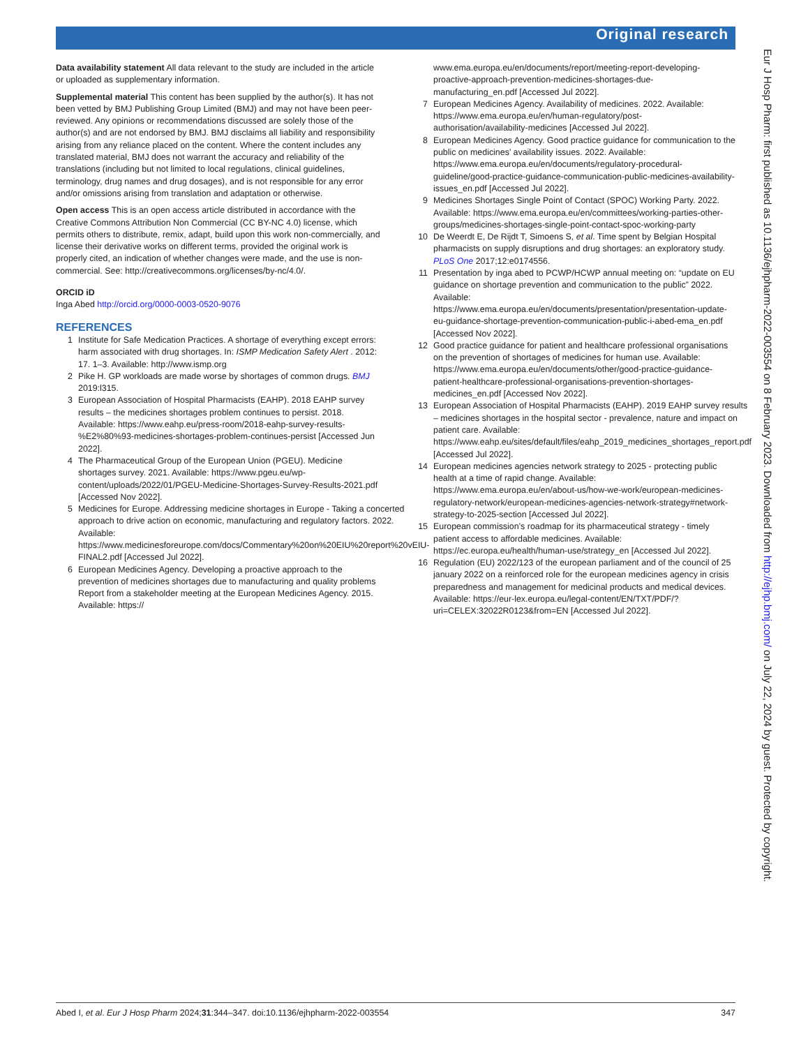Original research
Data availability statement All data relevant to the study are included in the article or uploaded as supplementary information.
Supplemental material This content has been supplied by the author(s). It has not been vetted by BMJ Publishing Group Limited (BMJ) and may not have been peer-reviewed. Any opinions or recommendations discussed are solely those of the author(s) and are not endorsed by BMJ. BMJ disclaims all liability and responsibility arising from any reliance placed on the content. Where the content includes any translated material, BMJ does not warrant the accuracy and reliability of the translations (including but not limited to local regulations, clinical guidelines, terminology, drug names and drug dosages), and is not responsible for any error and/or omissions arising from translation and adaptation or otherwise.
Open access This is an open access article distributed in accordance with the Creative Commons Attribution Non Commercial (CC BY-NC 4.0) license, which permits others to distribute, remix, adapt, build upon this work non-commercially, and license their derivative works on different terms, provided the original work is properly cited, an indication of whether changes were made, and the use is non-commercial. See: http://creativecommons.org/licenses/by-nc/4.0/.
ORCID iD
Inga Abed http://orcid.org/0000-0003-0520-9076
REFERENCES
1 Institute for Safe Medication Practices. A shortage of everything except errors: harm associated with drug shortages. In: ISMP Medication Safety Alert . 2012: 17. 1–3. Available: http://www.ismp.org
2 Pike H. GP workloads are made worse by shortages of common drugs. BMJ 2019:l315.
3 European Association of Hospital Pharmacists (EAHP). 2018 EAHP survey results – the medicines shortages problem continues to persist. 2018. Available: https://www.eahp.eu/press-room/2018-eahp-survey-results-%E2%80%93-medicines-shortages-problem-continues-persist [Accessed Jun 2022].
4 The Pharmaceutical Group of the European Union (PGEU). Medicine shortages survey. 2021. Available: https://www.pgeu.eu/wp-content/uploads/2022/01/PGEU-Medicine-Shortages-Survey-Results-2021.pdf [Accessed Nov 2022].
5 Medicines for Europe. Addressing medicine shortages in Europe - Taking a concerted approach to drive action on economic, manufacturing and regulatory factors. 2022. Available: https://www.medicinesforeurope.com/docs/Commentary%20on%20EIU%20report%20vEIU-FINAL2.pdf [Accessed Jul 2022].
6 European Medicines Agency. Developing a proactive approach to the prevention of medicines shortages due to manufacturing and quality problems Report from a stakeholder meeting at the European Medicines Agency. 2015. Available: https://
www.ema.europa.eu/en/documents/report/meeting-report-developing-proactive-approach-prevention-medicines-shortages-due-manufacturing_en.pdf [Accessed Jul 2022].
7 European Medicines Agency. Availability of medicines. 2022. Available: https://www.ema.europa.eu/en/human-regulatory/post-authorisation/availability-medicines [Accessed Jul 2022].
8 European Medicines Agency. Good practice guidance for communication to the public on medicines’ availability issues. 2022. Available: https://www.ema.europa.eu/en/documents/regulatory-procedural-guideline/good-practice-guidance-communication-public-medicines-availability-issues_en.pdf [Accessed Jul 2022].
9 Medicines Shortages Single Point of Contact (SPOC) Working Party. 2022. Available: https://www.ema.europa.eu/en/committees/working-parties-other-groups/medicines-shortages-single-point-contact-spoc-working-party
10 De Weerdt E, De Rijdt T, Simoens S, et al. Time spent by Belgian Hospital pharmacists on supply disruptions and drug shortages: an exploratory study. PLoS One 2017;12:e0174556.
11 Presentation by inga abed to PCWP/HCWP annual meeting on: “update on EU guidance on shortage prevention and communication to the public” 2022. Available: https://www.ema.europa.eu/en/documents/presentation/presentation-update-eu-guidance-shortage-prevention-communication-public-i-abed-ema_en.pdf [Accessed Nov 2022].
12 Good practice guidance for patient and healthcare professional organisations on the prevention of shortages of medicines for human use. Available: https://www.ema.europa.eu/en/documents/other/good-practice-guidance-patient-healthcare-professional-organisations-prevention-shortages-medicines_en.pdf [Accessed Nov 2022].
13 European Association of Hospital Pharmacists (EAHP). 2019 EAHP survey results – medicines shortages in the hospital sector - prevalence, nature and impact on patient care. Available: https://www.eahp.eu/sites/default/files/eahp_2019_medicines_shortages_report.pdf [Accessed Jul 2022].
14 European medicines agencies network strategy to 2025 - protecting public health at a time of rapid change. Available: https://www.ema.europa.eu/en/about-us/how-we-work/european-medicines-regulatory-network/european-medicines-agencies-network-strategy#network-strategy-to-2025-section [Accessed Jul 2022].
15 European commission’s roadmap for its pharmaceutical strategy - timely patient access to affordable medicines. Available: https://ec.europa.eu/health/human-use/strategy_en [Accessed Jul 2022].
16 Regulation (EU) 2022/123 of the european parliament and of the council of 25 january 2022 on a reinforced role for the european medicines agency in crisis preparedness and management for medicinal products and medical devices. Available: https://eur-lex.europa.eu/legal-content/EN/TXT/PDF/?uri=CELEX:32022R0123&from=EN [Accessed Jul 2022].
Eur J Hosp Pharm: first published as 10.1136/ejhpharm-2022-003554 on 8 February 2023. Downloaded from http://ejhp.bmj.com/ on July 22, 2024 by guest. Protected by copyright.
Abed I, et al. Eur J Hosp Pharm 2024;31:344–347. doi:10.1136/ejhpharm-2022-003554 347